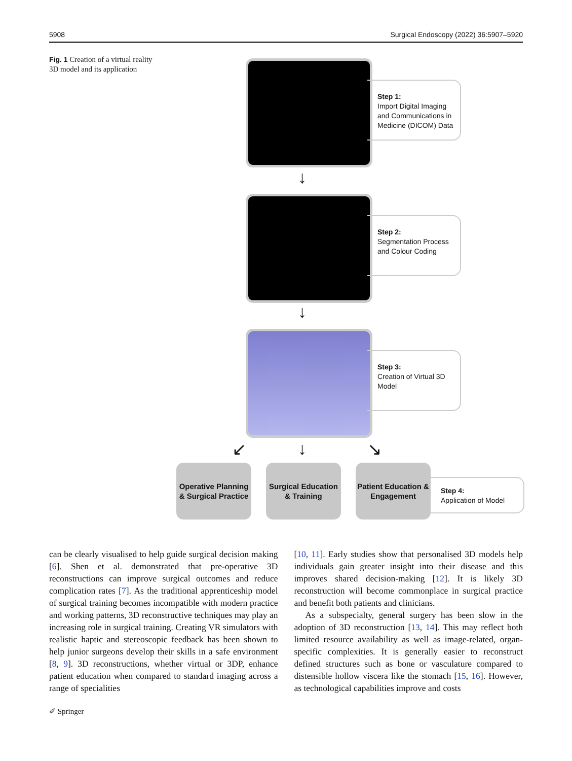5908 Surgical Endoscopy (2022) 36:5907–5920
Fig. 1 Creation of a virtual reality 3D model and its application
Step 1:
Import Digital Imaging and Communications in Medicine (DICOM) Data
↓
Step 2:
Segmentation Process and Colour Coding
↓
Step 3:
Creation of Virtual 3D Model
↙ ↓ ↘
Operative Planning & Surgical Practice
Surgical Education & Training
Patient Education & Engagement
Step 4:
Application of Model
can be clearly visualised to help guide surgical decision making [6]. Shen et al. demonstrated that pre-operative 3D reconstructions can improve surgical outcomes and reduce complication rates [7]. As the traditional apprenticeship model of surgical training becomes incompatible with modern practice and working patterns, 3D reconstructive techniques may play an increasing role in surgical training. Creating VR simulators with realistic haptic and stereoscopic feedback has been shown to help junior surgeons develop their skills in a safe environment [8, 9]. 3D reconstructions, whether virtual or 3DP, enhance patient education when compared to standard imaging across a range of specialities
[10, 11]. Early studies show that personalised 3D models help individuals gain greater insight into their disease and this improves shared decision-making [12]. It is likely 3D reconstruction will become commonplace in surgical practice and benefit both patients and clinicians.
As a subspecialty, general surgery has been slow in the adoption of 3D reconstruction [13, 14]. This may reflect both limited resource availability as well as image-related, organ-specific complexities. It is generally easier to reconstruct defined structures such as bone or vasculature compared to distensible hollow viscera like the stomach [15, 16]. However, as technological capabilities improve and costs
✐ Springer